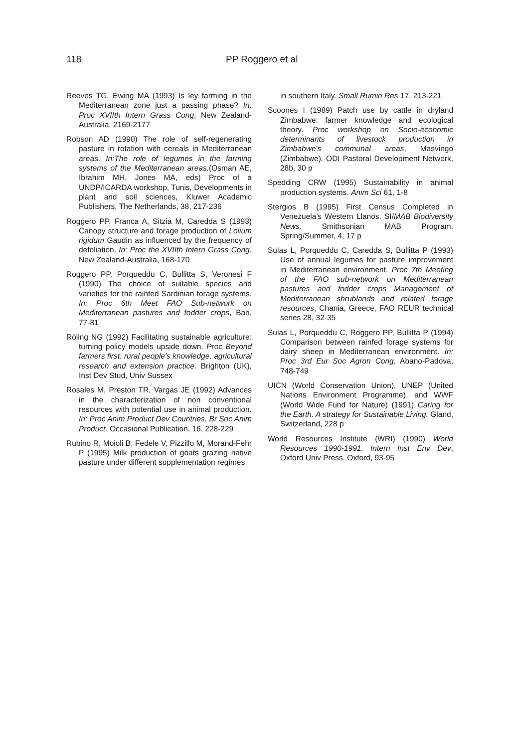118 PP Roggero et al
Reeves TG, Ewing MA (1993) Is ley farming in the Mediterranean zone just a passing phase? In: Proc XVIIth Intern Grass Cong, New Zealand-Australia, 2169-2177
Robson AD (1990) The role of self-regenerating pasture in rotation with cereals in Mediterranean areas. In:The role of legumes in the farming systems of the Mediterranean areas.(Osman AE, Ibrahim MH, Jones MA, eds) Proc of a UNDP/ICARDA workshop, Tunis, Developments in plant and soil sciences, Kluwer Academic Publishers, The Netherlands, 38, 217-236
Roggero PP, Franca A, Sitzia M, Caredda S (1993) Canopy structure and forage production of Lolium rigidum Gaudin as influenced by the frequency of defoliation. In: Proc the XVIIth Intern Grass Cong, New Zealand-Australia, 168-170
Roggero PP, Porqueddu C, Bullitta S, Veronesi F (1990) The choice of suitable species and varieties for the rainfed Sardinian forage systems. In: Proc 6th Meet FAO Sub-network on Mediterranean pastures and fodder crops, Bari, 77-81
Röling NG (1992) Facilitating sustainable agriculture: turning policy models upside down. Proc Beyond farmers first: rural people's knowledge, agricultural research and extension practice. Brighton (UK), Inst Dev Stud, Univ Sussex
Rosales M, Preston TR, Vargas JE (1992) Advances in the characterization of non conventional resources with potential use in animal production. In: Proc Anim Product Dev Countries. Br Soc Anim Product. Occasional Publication, 16, 228-229
Rubino R, Moioli B, Fedele V, Pizzillo M, Morand-Fehr P (1995) Milk production of goats grazing native pasture under different supplementation regimes
in southern Italy. Small Rumin Res 17, 213-221
Scoones I (1989) Patch use by cattle in dryland Zimbabwe: farmer knowledge and ecological theory. Proc workshop on Socio-economic determinants of livestock production in Zimbabwe's communal areas, Masvingo (Zimbabwe). ODI Pastoral Development Network, 28b, 30 p
Spedding CRW (1995) Sustainability in animal production systems. Anim Sci 61, 1-8
Stergios B (1995) First Census Completed in Venezuela's Western Llanos. SI/MAB Biodiversity News. Smithsonian MAB Program. Spring/Summer, 4, 17 p
Sulas L, Porqueddu C, Caredda S, Bullitta P (1993) Use of annual legumes for pasture improvement in Mediterranean environment. Proc 7th Meeting of the FAO sub-network on Mediterranean pastures and fodder crops Management of Mediterranean shrublands and related forage resources, Chania, Greece, FAO REUR technical series 28, 32-35
Sulas L, Porqueddu C, Roggero PP, Bullitta P (1994) Comparison between rainfed forage systems for dairy sheep in Mediterranean environment. In: Proc 3rd Eur Soc Agron Cong, Abano-Padova, 748-749
UICN (World Conservation Union), UNEP (United Nations Environment Programme), and WWF (World Wide Fund for Nature) (1991) Caring for the Earth. A strategy for Sustainable Living. Gland, Switzerland, 228 p
World Resources Institute (WRI) (1990) World Resources 1990-1991. Intern Inst Env Dev, Oxford Univ Press. Oxford, 93-95